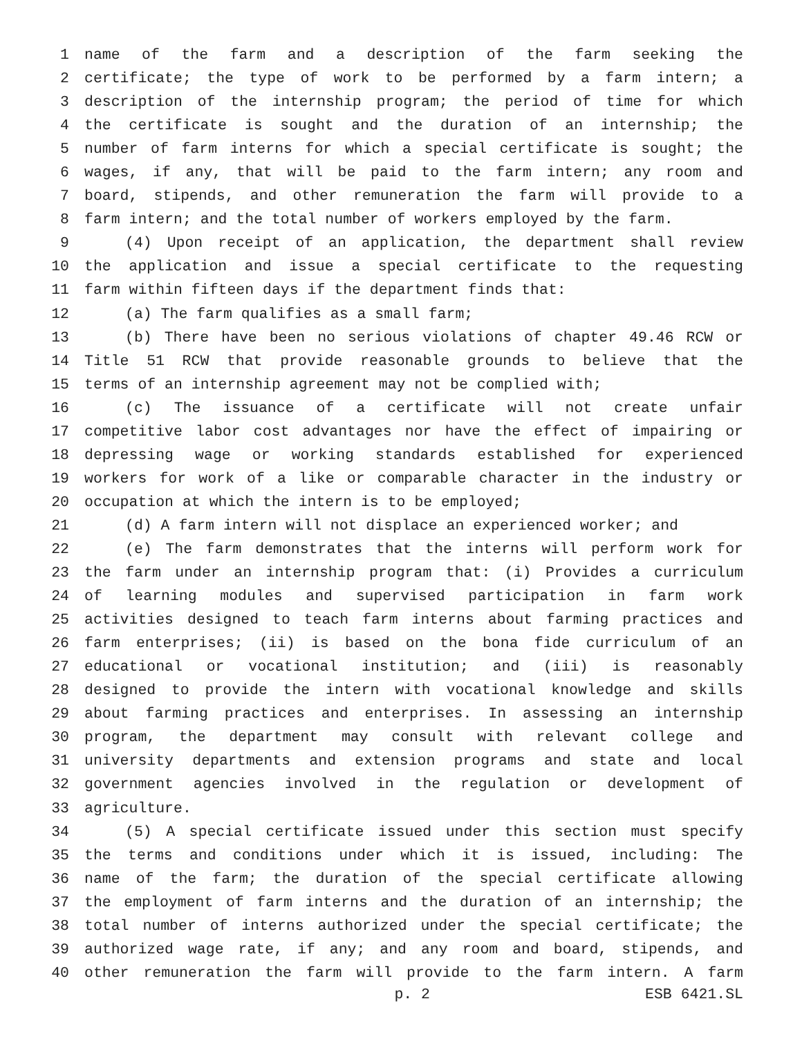1 name of the farm and a description of the farm seeking the
2 certificate; the type of work to be performed by a farm intern; a
3 description of the internship program; the period of time for which
4 the certificate is sought and the duration of an internship; the
5 number of farm interns for which a special certificate is sought; the
6 wages, if any, that will be paid to the farm intern; any room and
7 board, stipends, and other remuneration the farm will provide to a
8 farm intern; and the total number of workers employed by the farm.
9 (4) Upon receipt of an application, the department shall review
10 the application and issue a special certificate to the requesting
11 farm within fifteen days if the department finds that:
12 (a) The farm qualifies as a small farm;
13 (b) There have been no serious violations of chapter 49.46 RCW or
14 Title 51 RCW that provide reasonable grounds to believe that the
15 terms of an internship agreement may not be complied with;
16 (c) The issuance of a certificate will not create unfair
17 competitive labor cost advantages nor have the effect of impairing or
18 depressing wage or working standards established for experienced
19 workers for work of a like or comparable character in the industry or
20 occupation at which the intern is to be employed;
21 (d) A farm intern will not displace an experienced worker; and
22 (e) The farm demonstrates that the interns will perform work for
23 the farm under an internship program that: (i) Provides a curriculum
24 of learning modules and supervised participation in farm work
25 activities designed to teach farm interns about farming practices and
26 farm enterprises; (ii) is based on the bona fide curriculum of an
27 educational or vocational institution; and (iii) is reasonably
28 designed to provide the intern with vocational knowledge and skills
29 about farming practices and enterprises. In assessing an internship
30 program, the department may consult with relevant college and
31 university departments and extension programs and state and local
32 government agencies involved in the regulation or development of
33 agriculture.
34 (5) A special certificate issued under this section must specify
35 the terms and conditions under which it is issued, including: The
36 name of the farm; the duration of the special certificate allowing
37 the employment of farm interns and the duration of an internship; the
38 total number of interns authorized under the special certificate; the
39 authorized wage rate, if any; and any room and board, stipends, and
40 other remuneration the farm will provide to the farm intern. A farm
p. 2 ESB 6421.SL